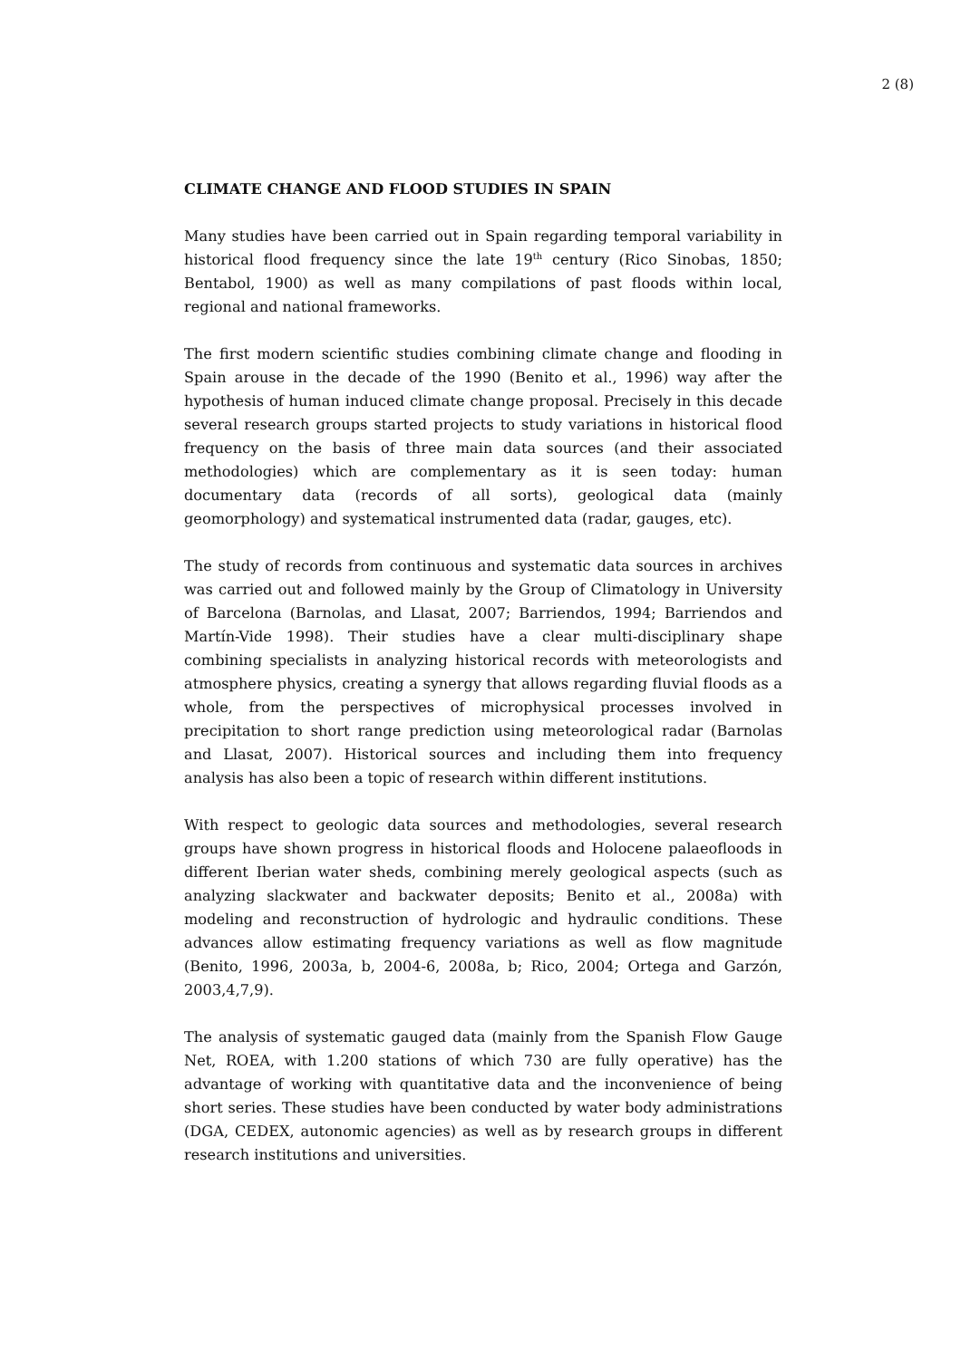2 (8)
CLIMATE CHANGE AND FLOOD STUDIES IN SPAIN
Many studies have been carried out in Spain regarding temporal variability in historical flood frequency since the late 19<sup>th</sup> century (Rico Sinobas, 1850; Bentabol, 1900) as well as many compilations of past floods within local, regional and national frameworks.
The first modern scientific studies combining climate change and flooding in Spain arouse in the decade of the 1990 (Benito et al., 1996) way after the hypothesis of human induced climate change proposal. Precisely in this decade several research groups started projects to study variations in historical flood frequency on the basis of three main data sources (and their associated methodologies) which are complementary as it is seen today: human documentary data (records of all sorts), geological data (mainly geomorphology) and systematical instrumented data (radar, gauges, etc).
The study of records from continuous and systematic data sources in archives was carried out and followed mainly by the Group of Climatology in University of Barcelona (Barnolas, and Llasat, 2007; Barriendos, 1994; Barriendos and Martín-Vide 1998). Their studies have a clear multi-disciplinary shape combining specialists in analyzing historical records with meteorologists and atmosphere physics, creating a synergy that allows regarding fluvial floods as a whole, from the perspectives of microphysical processes involved in precipitation to short range prediction using meteorological radar (Barnolas and Llasat, 2007). Historical sources and including them into frequency analysis has also been a topic of research within different institutions.
With respect to geologic data sources and methodologies, several research groups have shown progress in historical floods and Holocene palaeofloods in different Iberian water sheds, combining merely geological aspects (such as analyzing slackwater and backwater deposits; Benito et al., 2008a) with modeling and reconstruction of hydrologic and hydraulic conditions. These advances allow estimating frequency variations as well as flow magnitude (Benito, 1996, 2003a, b, 2004-6, 2008a, b; Rico, 2004; Ortega and Garzón, 2003,4,7,9).
The analysis of systematic gauged data (mainly from the Spanish Flow Gauge Net, ROEA, with 1.200 stations of which 730 are fully operative) has the advantage of working with quantitative data and the inconvenience of being short series. These studies have been conducted by water body administrations (DGA, CEDEX, autonomic agencies) as well as by research groups in different research institutions and universities.